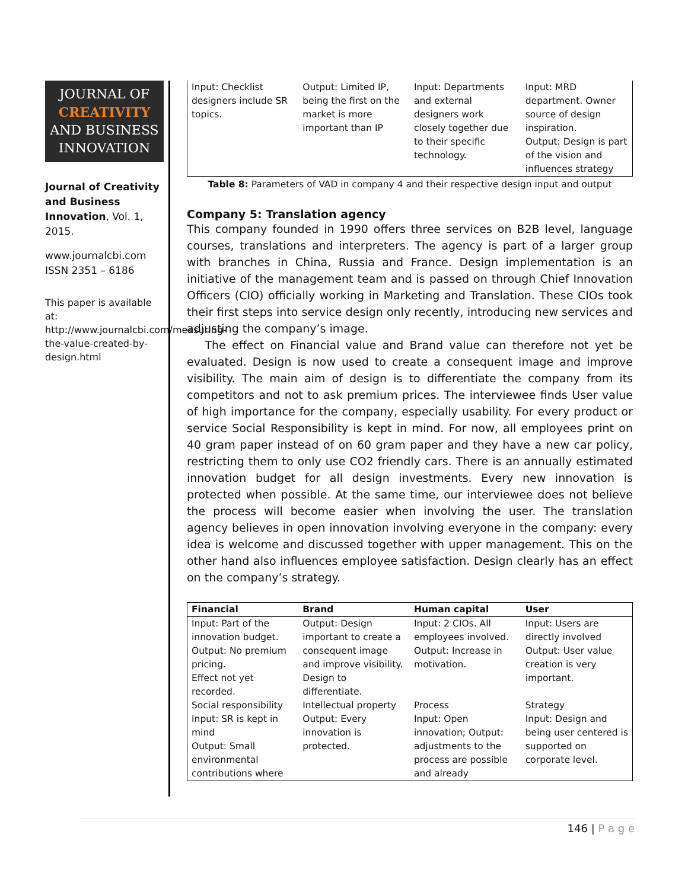JOURNAL OF
CREATIVITY
AND BUSINESS
INNOVATION
Journal of Creativity and Business Innovation, Vol. 1, 2015.
www.journalcbi.com
ISSN 2351 – 6186
This paper is available at: http://www.journalcbi.com/measuring-the-value-created-by-design.html
| Input: Checklist designers include SR topics. | Output: Limited IP, being the first on the market is more important than IP | Input: Departments and external designers work closely together due to their specific technology. | Input: MRD department. Owner source of design inspiration. Output: Design is part of the vision and influences strategy |
Table 8: Parameters of VAD in company 4 and their respective design input and output
Company 5: Translation agency
This company founded in 1990 offers three services on B2B level, language courses, translations and interpreters. The agency is part of a larger group with branches in China, Russia and France. Design implementation is an initiative of the management team and is passed on through Chief Innovation Officers (CIO) officially working in Marketing and Translation. These CIOs took their first steps into service design only recently, introducing new services and adjusting the company’s image.
The effect on Financial value and Brand value can therefore not yet be evaluated. Design is now used to create a consequent image and improve visibility. The main aim of design is to differentiate the company from its competitors and not to ask premium prices. The interviewee finds User value of high importance for the company, especially usability. For every product or service Social Responsibility is kept in mind. For now, all employees print on 40 gram paper instead of on 60 gram paper and they have a new car policy, restricting them to only use CO2 friendly cars. There is an annually estimated innovation budget for all design investments. Every new innovation is protected when possible. At the same time, our interviewee does not believe the process will become easier when involving the user. The translation agency believes in open innovation involving everyone in the company: every idea is welcome and discussed together with upper management. This on the other hand also influences employee satisfaction. Design clearly has an effect on the company’s strategy.
| Financial | Brand | Human capital | User |
| --- | --- | --- | --- |
| Input: Part of the innovation budget. Output: No premium pricing. Effect not yet recorded. | Output: Design important to create a consequent image and improve visibility. Design to differentiate. | Input: 2 CIOs. All employees involved. Output: Increase in motivation. | Input: Users are directly involved Output: User value creation is very important. |
| Social responsibility | Intellectual property | Process | Strategy |
| Input: SR is kept in mind Output: Small environmental contributions where | Output: Every innovation is protected. | Input: Open innovation; Output: adjustments to the process are possible and already | Input: Design and being user centered is supported on corporate level. |
146 | P a g e